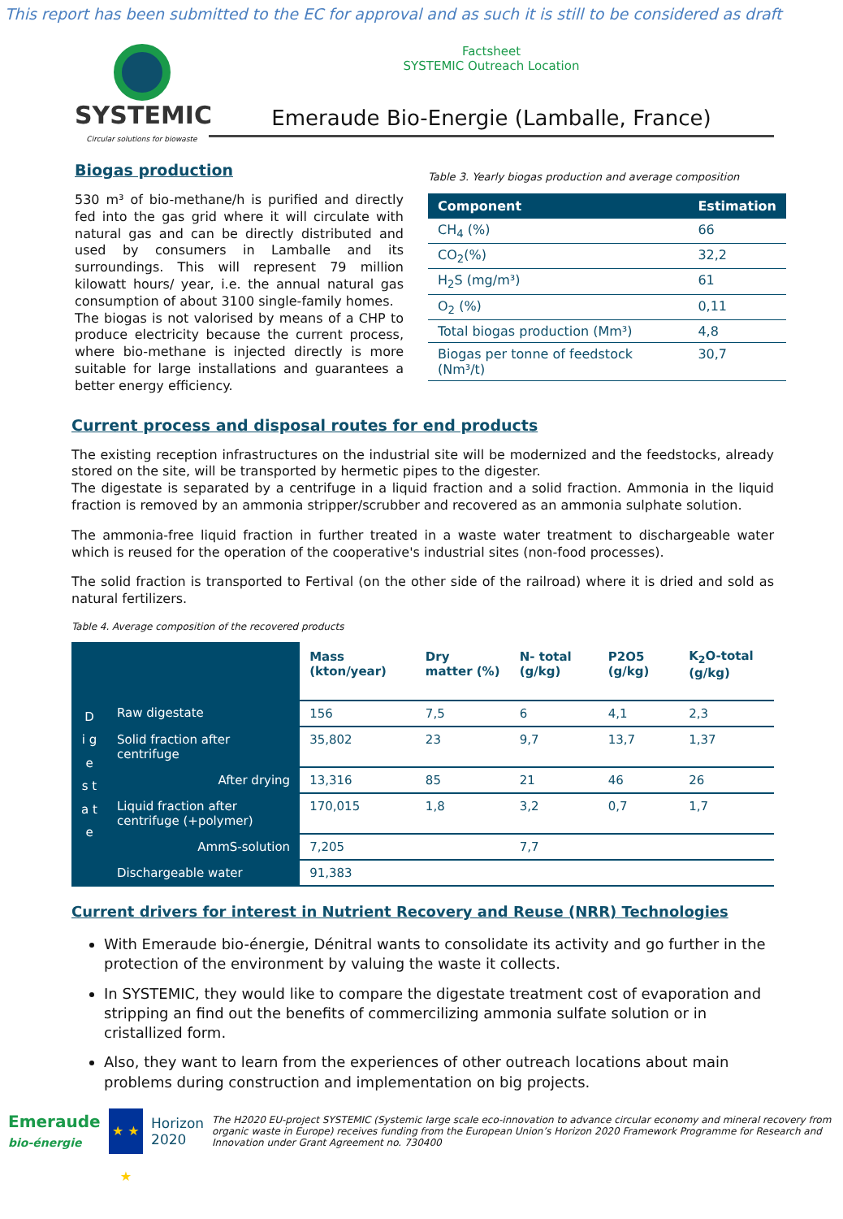This report has been submitted to the EC for approval and as such it is still to be considered as draft
SYSTEMIC
Circular solutions for biowaste
Factsheet
SYSTEMIC Outreach Location
Emeraude Bio-Energie (Lamballe, France)
Biogas production
530 m³ of bio-methane/h is purified and directly fed into the gas grid where it will circulate with natural gas and can be directly distributed and used by consumers in Lamballe and its surroundings. This will represent 79 million kilowatt hours/ year, i.e. the annual natural gas consumption of about 3100 single-family homes.
The biogas is not valorised by means of a CHP to produce electricity because the current process, where bio-methane is injected directly is more suitable for large installations and guarantees a better energy efficiency.
Table 3. Yearly biogas production and average composition
| Component | Estimation |
| --- | --- |
| CH<sub>4</sub> (%) | 66 |
| CO<sub>2</sub>(%) | 32,2 |
| H<sub>2</sub>S (mg/m³) | 61 |
| O<sub>2</sub> (%) | 0,11 |
| Total biogas production (Mm³) | 4,8 |
| Biogas per tonne of feedstock (Nm³/t) | 30,7 |
Current process and disposal routes for end products
The existing reception infrastructures on the industrial site will be modernized and the feedstocks, already stored on the site, will be transported by hermetic pipes to the digester.
The digestate is separated by a centrifuge in a liquid fraction and a solid fraction. Ammonia in the liquid fraction is removed by an ammonia stripper/scrubber and recovered as an ammonia sulphate solution.
The ammonia-free liquid fraction in further treated in a waste water treatment to dischargeable water which is reused for the operation of the cooperative's industrial sites (non-food processes).
The solid fraction is transported to Fertival (on the other side of the railroad) where it is dried and sold as natural fertilizers.
Table 4. Average composition of the recovered products
| | | Mass (kton/year) | Dry matter (%) | N- total (g/kg) | P2O5 (g/kg) | K<sub>2</sub>O-total (g/kg) |
| --- | --- | --- | --- | --- | --- | --- |
| D i g e s t a t e | Raw digestate | 156 | 7,5 | 6 | 4,1 | 2,3 |
| | Solid fraction after centrifuge | 35,802 | 23 | 9,7 | 13,7 | 1,37 |
| | After drying | 13,316 | 85 | 21 | 46 | 26 |
| | Liquid fraction after centrifuge (+polymer) | 170,015 | 1,8 | 3,2 | 0,7 | 1,7 |
| | AmmS-solution | 7,205 | | 7,7 | | |
| | Dischargeable water | 91,383 | | | | |
Current drivers for interest in Nutrient Recovery and Reuse (NRR) Technologies
With Emeraude bio-énergie, Dénitral wants to consolidate its activity and go further in the protection of the environment by valuing the waste it collects.
In SYSTEMIC, they would like to compare the digestate treatment cost of evaporation and stripping an find out the benefits of commercilizing ammonia sulfate solution or in cristallized form.
Also, they want to learn from the experiences of other outreach locations about main problems during construction and implementation on big projects.
Emeraude
bio-énergie
★ ★ ★
Horizon 2020
The H2020 EU-project SYSTEMIC (Systemic large scale eco-innovation to advance circular economy and mineral recovery from organic waste in Europe) receives funding from the European Union’s Horizon 2020 Framework Programme for Research and Innovation under Grant Agreement no. 730400